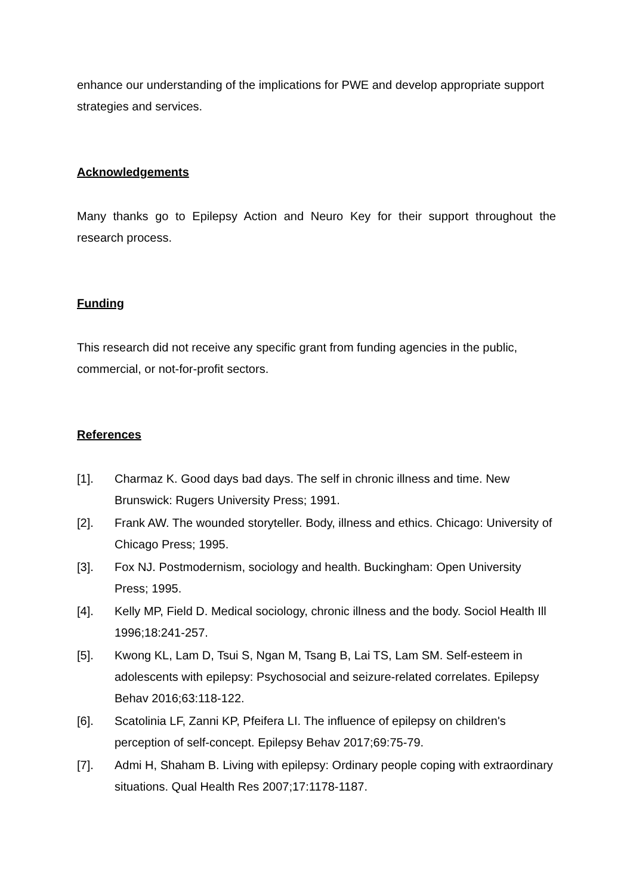enhance our understanding of the implications for PWE and develop appropriate support strategies and services.
Acknowledgements
Many thanks go to Epilepsy Action and Neuro Key for their support throughout the research process.
Funding
This research did not receive any specific grant from funding agencies in the public, commercial, or not-for-profit sectors.
References
[1]. Charmaz K. Good days bad days. The self in chronic illness and time. New Brunswick: Rugers University Press; 1991.
[2]. Frank AW. The wounded storyteller. Body, illness and ethics. Chicago: University of Chicago Press; 1995.
[3]. Fox NJ. Postmodernism, sociology and health. Buckingham: Open University Press; 1995.
[4]. Kelly MP, Field D. Medical sociology, chronic illness and the body. Sociol Health Ill 1996;18:241-257.
[5]. Kwong KL, Lam D, Tsui S, Ngan M, Tsang B, Lai TS, Lam SM. Self-esteem in adolescents with epilepsy: Psychosocial and seizure-related correlates. Epilepsy Behav 2016;63:118-122.
[6]. Scatolinia LF, Zanni KP, Pfeifera LI. The influence of epilepsy on children's perception of self-concept. Epilepsy Behav 2017;69:75-79.
[7]. Admi H, Shaham B. Living with epilepsy: Ordinary people coping with extraordinary situations. Qual Health Res 2007;17:1178-1187.